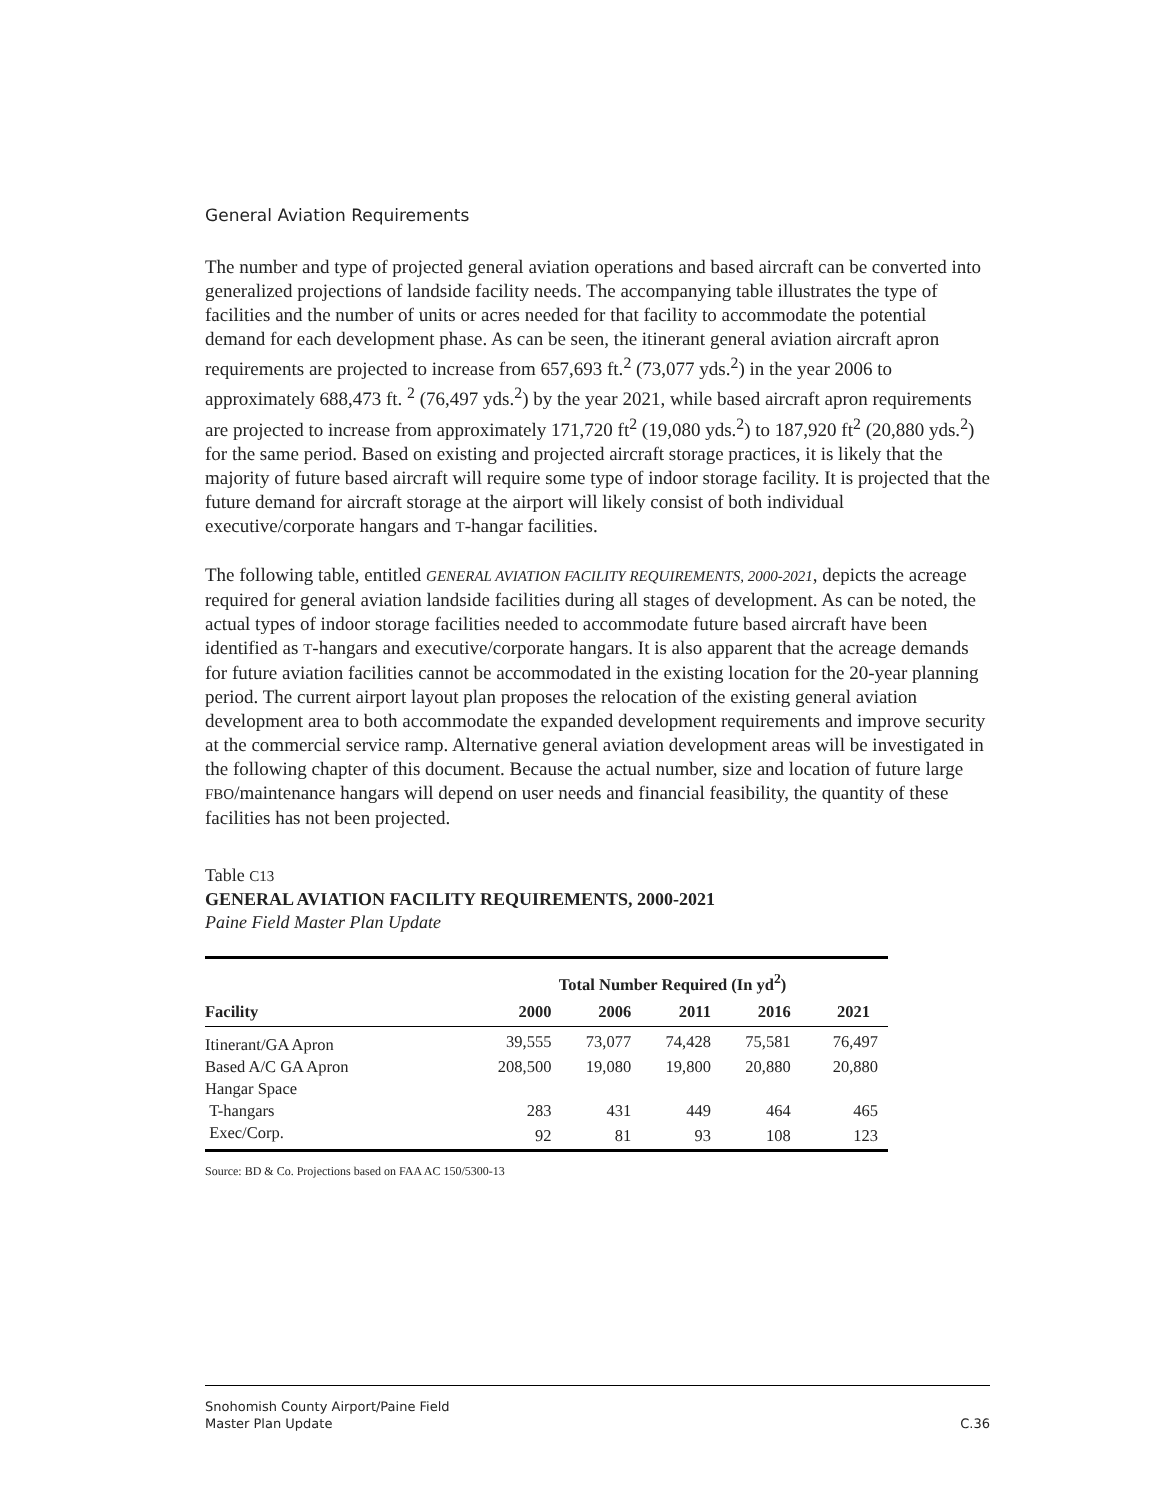General Aviation Requirements
The number and type of projected general aviation operations and based aircraft can be converted into generalized projections of landside facility needs. The accompanying table illustrates the type of facilities and the number of units or acres needed for that facility to accommodate the potential demand for each development phase. As can be seen, the itinerant general aviation aircraft apron requirements are projected to increase from 657,693 ft.<sup>2</sup> (73,077 yds.<sup>2</sup>) in the year 2006 to approximately 688,473 ft. <sup>2</sup> (76,497 yds.<sup>2</sup>) by the year 2021, while based aircraft apron requirements are projected to increase from approximately 171,720 ft<sup>2</sup> (19,080 yds.<sup>2</sup>) to 187,920 ft<sup>2</sup> (20,880 yds.<sup>2</sup>) for the same period. Based on existing and projected aircraft storage practices, it is likely that the majority of future based aircraft will require some type of indoor storage facility. It is projected that the future demand for aircraft storage at the airport will likely consist of both individual executive/corporate hangars and T-hangar facilities.
The following table, entitled GENERAL AVIATION FACILITY REQUIREMENTS, 2000-2021, depicts the acreage required for general aviation landside facilities during all stages of development. As can be noted, the actual types of indoor storage facilities needed to accommodate future based aircraft have been identified as T-hangars and executive/corporate hangars. It is also apparent that the acreage demands for future aviation facilities cannot be accommodated in the existing location for the 20-year planning period. The current airport layout plan proposes the relocation of the existing general aviation development area to both accommodate the expanded development requirements and improve security at the commercial service ramp. Alternative general aviation development areas will be investigated in the following chapter of this document. Because the actual number, size and location of future large FBO/maintenance hangars will depend on user needs and financial feasibility, the quantity of these facilities has not been projected.
Table C13
GENERAL AVIATION FACILITY REQUIREMENTS, 2000-2021
Paine Field Master Plan Update
| | Total Number Required (In yd<sup>2</sup>) | | | | |
| --- | --- | --- | --- | --- | --- |
| Facility | 2000 | 2006 | 2011 | 2016 | 2021 |
| Itinerant/GA Apron | 39,555 | 73,077 | 74,428 | 75,581 | 76,497 |
| Based A/C GA Apron | 208,500 | 19,080 | 19,800 | 20,880 | 20,880 |
| Hangar Space | | | | | |
| T-hangars | 283 | 431 | 449 | 464 | 465 |
| Exec/Corp. | 92 | 81 | 93 | 108 | 123 |
Source: BD & Co. Projections based on FAA AC 150/5300-13
Snohomish County Airport/Paine Field
Master Plan Update
C.36